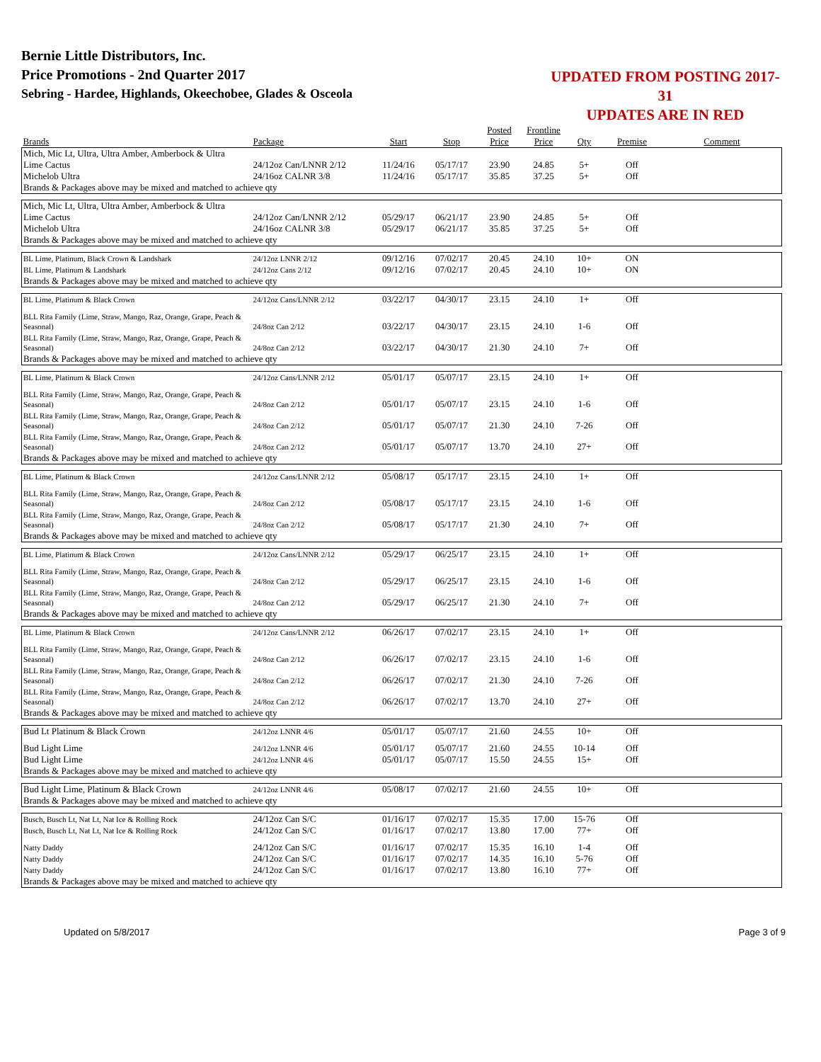Bernie Little Distributors, Inc.
Price Promotions - 2nd Quarter 2017
Sebring - Hardee, Highlands, Okeechobee, Glades & Osceola
UPDATED FROM POSTING 2017-31
UPDATES ARE IN RED
| | | | | Posted | Frontline | | | |
| --- | --- | --- | --- | --- | --- | --- | --- | --- |
| Brands | Package | Start | Stop | Price | Price | Qty | Premise | Comment |
| Mich, Mic Lt, Ultra, Ultra Amber, Amberbock & Ultra | | | | | | | | |
| Lime Cactus | 24/12oz Can/LNNR 2/12 | 11/24/16 | 05/17/17 | 23.90 | 24.85 | 5+ | Off | |
| Michelob Ultra | 24/16oz CALNR 3/8 | 11/24/16 | 05/17/17 | 35.85 | 37.25 | 5+ | Off | |
| Brands & Packages above may be mixed and matched to achieve qty | | | | | | | | |
| Mich, Mic Lt, Ultra, Ultra Amber, Amberbock & Ultra | | | | | | | | |
| Lime Cactus | 24/12oz Can/LNNR 2/12 | 05/29/17 | 06/21/17 | 23.90 | 24.85 | 5+ | Off | |
| Michelob Ultra | 24/16oz CALNR 3/8 | 05/29/17 | 06/21/17 | 35.85 | 37.25 | 5+ | Off | |
| Brands & Packages above may be mixed and matched to achieve qty | | | | | | | | |
| BL Lime, Platinum, Black Crown & Landshark | 24/12oz LNNR 2/12 | 09/12/16 | 07/02/17 | 20.45 | 24.10 | 10+ | ON | |
| BL Lime, Platinum & Landshark | 24/12oz Cans 2/12 | 09/12/16 | 07/02/17 | 20.45 | 24.10 | 10+ | ON | |
| Brands & Packages above may be mixed and matched to achieve qty | | | | | | | | |
| BL Lime, Platinum & Black Crown | 24/12oz Cans/LNNR 2/12 | 03/22/17 | 04/30/17 | 23.15 | 24.10 | 1+ | Off | |
| BLL Rita Family (Lime, Straw, Mango, Raz, Orange, Grape, Peach & Seasonal) | 24/8oz Can 2/12 | 03/22/17 | 04/30/17 | 23.15 | 24.10 | 1-6 | Off | |
| BLL Rita Family (Lime, Straw, Mango, Raz, Orange, Grape, Peach & Seasonal) | 24/8oz Can 2/12 | 03/22/17 | 04/30/17 | 21.30 | 24.10 | 7+ | Off | |
| Brands & Packages above may be mixed and matched to achieve qty | | | | | | | | |
| BL Lime, Platinum & Black Crown | 24/12oz Cans/LNNR 2/12 | 05/01/17 | 05/07/17 | 23.15 | 24.10 | 1+ | Off | |
| BLL Rita Family (Lime, Straw, Mango, Raz, Orange, Grape, Peach & Seasonal) | 24/8oz Can 2/12 | 05/01/17 | 05/07/17 | 23.15 | 24.10 | 1-6 | Off | |
| BLL Rita Family (Lime, Straw, Mango, Raz, Orange, Grape, Peach & Seasonal) | 24/8oz Can 2/12 | 05/01/17 | 05/07/17 | 21.30 | 24.10 | 7-26 | Off | |
| BLL Rita Family (Lime, Straw, Mango, Raz, Orange, Grape, Peach & Seasonal) | 24/8oz Can 2/12 | 05/01/17 | 05/07/17 | 13.70 | 24.10 | 27+ | Off | |
| Brands & Packages above may be mixed and matched to achieve qty | | | | | | | | |
| BL Lime, Platinum & Black Crown | 24/12oz Cans/LNNR 2/12 | 05/08/17 | 05/17/17 | 23.15 | 24.10 | 1+ | Off | |
| BLL Rita Family (Lime, Straw, Mango, Raz, Orange, Grape, Peach & Seasonal) | 24/8oz Can 2/12 | 05/08/17 | 05/17/17 | 23.15 | 24.10 | 1-6 | Off | |
| BLL Rita Family (Lime, Straw, Mango, Raz, Orange, Grape, Peach & Seasonal) | 24/8oz Can 2/12 | 05/08/17 | 05/17/17 | 21.30 | 24.10 | 7+ | Off | |
| Brands & Packages above may be mixed and matched to achieve qty | | | | | | | | |
| BL Lime, Platinum & Black Crown | 24/12oz Cans/LNNR 2/12 | 05/29/17 | 06/25/17 | 23.15 | 24.10 | 1+ | Off | |
| BLL Rita Family (Lime, Straw, Mango, Raz, Orange, Grape, Peach & Seasonal) | 24/8oz Can 2/12 | 05/29/17 | 06/25/17 | 23.15 | 24.10 | 1-6 | Off | |
| BLL Rita Family (Lime, Straw, Mango, Raz, Orange, Grape, Peach & Seasonal) | 24/8oz Can 2/12 | 05/29/17 | 06/25/17 | 21.30 | 24.10 | 7+ | Off | |
| Brands & Packages above may be mixed and matched to achieve qty | | | | | | | | |
| BL Lime, Platinum & Black Crown | 24/12oz Cans/LNNR 2/12 | 06/26/17 | 07/02/17 | 23.15 | 24.10 | 1+ | Off | |
| BLL Rita Family (Lime, Straw, Mango, Raz, Orange, Grape, Peach & Seasonal) | 24/8oz Can 2/12 | 06/26/17 | 07/02/17 | 23.15 | 24.10 | 1-6 | Off | |
| BLL Rita Family (Lime, Straw, Mango, Raz, Orange, Grape, Peach & Seasonal) | 24/8oz Can 2/12 | 06/26/17 | 07/02/17 | 21.30 | 24.10 | 7-26 | Off | |
| BLL Rita Family (Lime, Straw, Mango, Raz, Orange, Grape, Peach & Seasonal) | 24/8oz Can 2/12 | 06/26/17 | 07/02/17 | 13.70 | 24.10 | 27+ | Off | |
| Brands & Packages above may be mixed and matched to achieve qty | | | | | | | | |
| Bud Lt Platinum & Black Crown | 24/12oz LNNR 4/6 | 05/01/17 | 05/07/17 | 21.60 | 24.55 | 10+ | Off | |
| Bud Light Lime | 24/12oz LNNR 4/6 | 05/01/17 | 05/07/17 | 21.60 | 24.55 | 10-14 | Off | |
| Bud Light Lime | 24/12oz LNNR 4/6 | 05/01/17 | 05/07/17 | 15.50 | 24.55 | 15+ | Off | |
| Brands & Packages above may be mixed and matched to achieve qty | | | | | | | | |
| Bud Light Lime, Platinum & Black Crown | 24/12oz LNNR 4/6 | 05/08/17 | 07/02/17 | 21.60 | 24.55 | 10+ | Off | |
| Brands & Packages above may be mixed and matched to achieve qty | | | | | | | | |
| Busch, Busch Lt, Nat Lt, Nat Ice & Rolling Rock | 24/12oz Can S/C | 01/16/17 | 07/02/17 | 15.35 | 17.00 | 15-76 | Off | |
| Busch, Busch Lt, Nat Lt, Nat Ice & Rolling Rock | 24/12oz Can S/C | 01/16/17 | 07/02/17 | 13.80 | 17.00 | 77+ | Off | |
| Natty Daddy | 24/12oz Can S/C | 01/16/17 | 07/02/17 | 15.35 | 16.10 | 1-4 | Off | |
| Natty Daddy | 24/12oz Can S/C | 01/16/17 | 07/02/17 | 14.35 | 16.10 | 5-76 | Off | |
| Natty Daddy | 24/12oz Can S/C | 01/16/17 | 07/02/17 | 13.80 | 16.10 | 77+ | Off | |
| Brands & Packages above may be mixed and matched to achieve qty | | | | | | | | |
Updated on 5/8/2017 Page 3 of 9